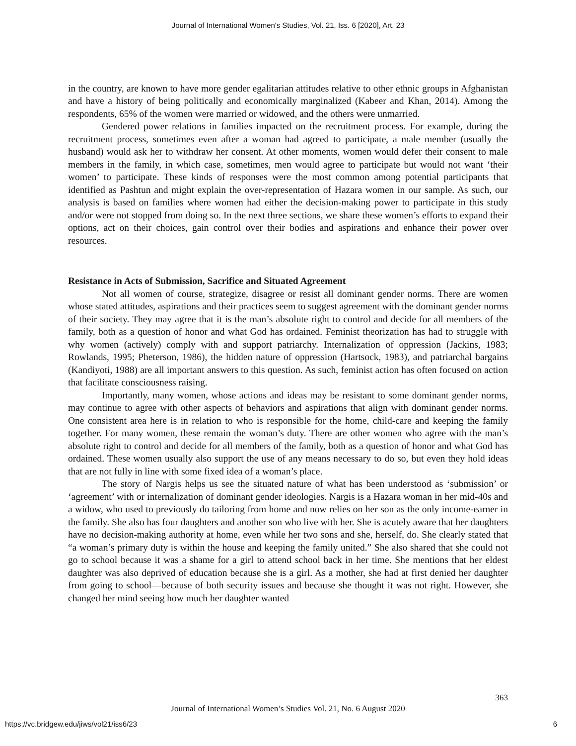Journal of International Women's Studies, Vol. 21, Iss. 6 [2020], Art. 23
in the country, are known to have more gender egalitarian attitudes relative to other ethnic groups in Afghanistan and have a history of being politically and economically marginalized (Kabeer and Khan, 2014). Among the respondents, 65% of the women were married or widowed, and the others were unmarried.
Gendered power relations in families impacted on the recruitment process. For example, during the recruitment process, sometimes even after a woman had agreed to participate, a male member (usually the husband) would ask her to withdraw her consent. At other moments, women would defer their consent to male members in the family, in which case, sometimes, men would agree to participate but would not want ‘their women’ to participate. These kinds of responses were the most common among potential participants that identified as Pashtun and might explain the over-representation of Hazara women in our sample. As such, our analysis is based on families where women had either the decision-making power to participate in this study and/or were not stopped from doing so. In the next three sections, we share these women’s efforts to expand their options, act on their choices, gain control over their bodies and aspirations and enhance their power over resources.
Resistance in Acts of Submission, Sacrifice and Situated Agreement
Not all women of course, strategize, disagree or resist all dominant gender norms. There are women whose stated attitudes, aspirations and their practices seem to suggest agreement with the dominant gender norms of their society. They may agree that it is the man’s absolute right to control and decide for all members of the family, both as a question of honor and what God has ordained. Feminist theorization has had to struggle with why women (actively) comply with and support patriarchy. Internalization of oppression (Jackins, 1983; Rowlands, 1995; Pheterson, 1986), the hidden nature of oppression (Hartsock, 1983), and patriarchal bargains (Kandiyoti, 1988) are all important answers to this question. As such, feminist action has often focused on action that facilitate consciousness raising.
Importantly, many women, whose actions and ideas may be resistant to some dominant gender norms, may continue to agree with other aspects of behaviors and aspirations that align with dominant gender norms. One consistent area here is in relation to who is responsible for the home, child-care and keeping the family together. For many women, these remain the woman’s duty. There are other women who agree with the man’s absolute right to control and decide for all members of the family, both as a question of honor and what God has ordained. These women usually also support the use of any means necessary to do so, but even they hold ideas that are not fully in line with some fixed idea of a woman’s place.
The story of Nargis helps us see the situated nature of what has been understood as ‘submission’ or ‘agreement’ with or internalization of dominant gender ideologies. Nargis is a Hazara woman in her mid-40s and a widow, who used to previously do tailoring from home and now relies on her son as the only income-earner in the family. She also has four daughters and another son who live with her. She is acutely aware that her daughters have no decision-making authority at home, even while her two sons and she, herself, do. She clearly stated that “a woman’s primary duty is within the house and keeping the family united.” She also shared that she could not go to school because it was a shame for a girl to attend school back in her time. She mentions that her eldest daughter was also deprived of education because she is a girl. As a mother, she had at first denied her daughter from going to school—because of both security issues and because she thought it was not right. However, she changed her mind seeing how much her daughter wanted
363
Journal of International Women’s Studies Vol. 21, No. 6 August 2020
https://vc.bridgew.edu/jiws/vol21/iss6/23
6